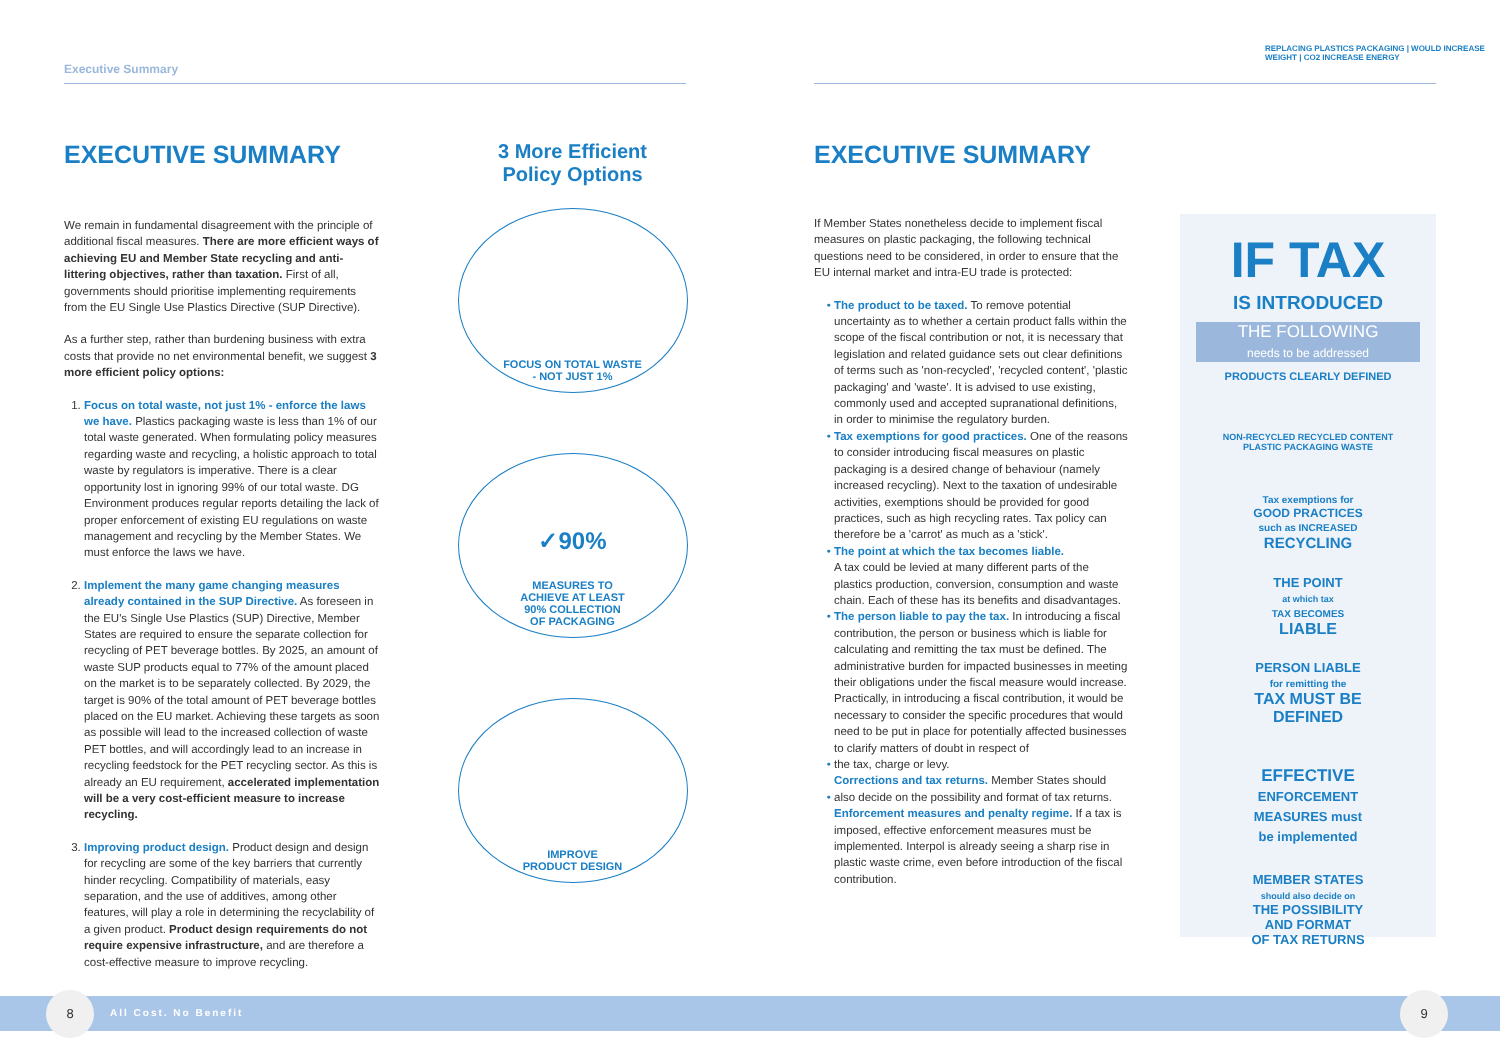Executive Summary
REPLACING PLASTICS PACKAGING | WOULD INCREASE WEIGHT | CO2 INCREASE ENERGY
EXECUTIVE SUMMARY
We remain in fundamental disagreement with the principle of additional fiscal measures. There are more efficient ways of achieving EU and Member State recycling and anti-littering objectives, rather than taxation. First of all, governments should prioritise implementing requirements from the EU Single Use Plastics Directive (SUP Directive).
As a further step, rather than burdening business with extra costs that provide no net environmental benefit, we suggest 3 more efficient policy options:
Focus on total waste, not just 1% - enforce the laws we have. Plastics packaging waste is less than 1% of our total waste generated. When formulating policy measures regarding waste and recycling, a holistic approach to total waste by regulators is imperative. There is a clear opportunity lost in ignoring 99% of our total waste. DG Environment produces regular reports detailing the lack of proper enforcement of existing EU regulations on waste management and recycling by the Member States. We must enforce the laws we have.
Implement the many game changing measures already contained in the SUP Directive. As foreseen in the EU's Single Use Plastics (SUP) Directive, Member States are required to ensure the separate collection for recycling of PET beverage bottles. By 2025, an amount of waste SUP products equal to 77% of the amount placed on the market is to be separately collected. By 2029, the target is 90% of the total amount of PET beverage bottles placed on the EU market. Achieving these targets as soon as possible will lead to the increased collection of waste PET bottles, and will accordingly lead to an increase in recycling feedstock for the PET recycling sector. As this is already an EU requirement, accelerated implementation will be a very cost-efficient measure to increase recycling.
Improving product design. Product design and design for recycling are some of the key barriers that currently hinder recycling. Compatibility of materials, easy separation, and the use of additives, among other features, will play a role in determining the recyclability of a given product. Product design requirements do not require expensive infrastructure, and are therefore a cost-effective measure to improve recycling.
3 More Efficient
Policy Options
FOCUS ON TOTAL WASTE
- NOT JUST 1%
✓90%
MEASURES TO
ACHIEVE AT LEAST
90% COLLECTION
OF PACKAGING
IMPROVE
PRODUCT DESIGN
EXECUTIVE SUMMARY
If Member States nonetheless decide to implement fiscal measures on plastic packaging, the following technical questions need to be considered, in order to ensure that the EU internal market and intra-EU trade is protected:
The product to be taxed. To remove potential uncertainty as to whether a certain product falls within the scope of the fiscal contribution or not, it is necessary that legislation and related guidance sets out clear definitions of terms such as 'non-recycled', 'recycled content', 'plastic packaging' and 'waste'. It is advised to use existing, commonly used and accepted supranational definitions, in order to minimise the regulatory burden.
Tax exemptions for good practices. One of the reasons to consider introducing fiscal measures on plastic packaging is a desired change of behaviour (namely increased recycling). Next to the taxation of undesirable activities, exemptions should be provided for good practices, such as high recycling rates. Tax policy can therefore be a 'carrot' as much as a 'stick'.
The point at which the tax becomes liable.
A tax could be levied at many different parts of the plastics production, conversion, consumption and waste chain. Each of these has its benefits and disadvantages.
The person liable to pay the tax. In introducing a fiscal contribution, the person or business which is liable for calculating and remitting the tax must be defined. The administrative burden for impacted businesses in meeting their obligations under the fiscal measure would increase. Practically, in introducing a fiscal contribution, it would be necessary to consider the specific procedures that would need to be put in place for potentially affected businesses to clarify matters of doubt in respect of
the tax, charge or levy.
Corrections and tax returns. Member States should
also decide on the possibility and format of tax returns. Enforcement measures and penalty regime. If a tax is imposed, effective enforcement measures must be implemented. Interpol is already seeing a sharp rise in plastic waste crime, even before introduction of the fiscal contribution.
IF TAX
IS INTRODUCED
THE FOLLOWING
needs to be addressed
PRODUCTS CLEARLY DEFINED
NON-RECYCLED RECYCLED CONTENT
PLASTIC PACKAGING WASTE
Tax exemptions for
GOOD PRACTICES
such as INCREASED
RECYCLING
THE POINT
at which tax
TAX BECOMES
LIABLE
PERSON LIABLE
for remitting the
TAX MUST BE
DEFINED
EFFECTIVE
ENFORCEMENT
MEASURES must
be implemented
MEMBER STATES
should also decide on
THE POSSIBILITY
AND FORMAT
OF TAX RETURNS
All Cost. No Benefit 8 9